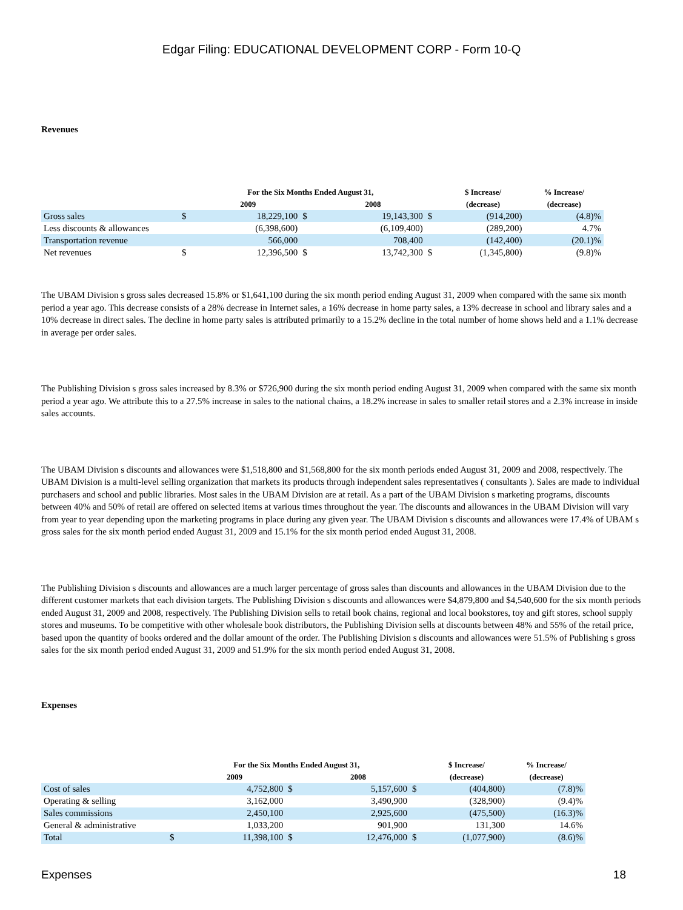Edgar Filing: EDUCATIONAL DEVELOPMENT CORP - Form 10-Q
Revenues
| | | For the Six Months Ended August 31, | | | | $ Increase/ | % Increase/ |
| --- | --- | --- | --- | --- | --- | --- | --- |
| | | 2009 | | 2008 | | (decrease) | (decrease) |
| Gross sales | $ | 18,229,100 | $ | 19,143,300 | $ | (914,200) | (4.8)% |
| Less discounts & allowances | | (6,398,600) | | (6,109,400) | | (289,200) | 4.7% |
| Transportation revenue | | 566,000 | | 708,400 | | (142,400) | (20.1)% |
| Net revenues | $ | 12,396,500 | $ | 13,742,300 | $ | (1,345,800) | (9.8)% |
The UBAM Division s gross sales decreased 15.8% or $1,641,100 during the six month period ending August 31, 2009 when compared with the same six month period a year ago. This decrease consists of a 28% decrease in Internet sales, a 16% decrease in home party sales, a 13% decrease in school and library sales and a 10% decrease in direct sales. The decline in home party sales is attributed primarily to a 15.2% decline in the total number of home shows held and a 1.1% decrease in average per order sales.
The Publishing Division s gross sales increased by 8.3% or $726,900 during the six month period ending August 31, 2009 when compared with the same six month period a year ago. We attribute this to a 27.5% increase in sales to the national chains, a 18.2% increase in sales to smaller retail stores and a 2.3% increase in inside sales accounts.
The UBAM Division s discounts and allowances were $1,518,800 and $1,568,800 for the six month periods ended August 31, 2009 and 2008, respectively. The UBAM Division is a multi-level selling organization that markets its products through independent sales representatives ( consultants ). Sales are made to individual purchasers and school and public libraries. Most sales in the UBAM Division are at retail. As a part of the UBAM Division s marketing programs, discounts between 40% and 50% of retail are offered on selected items at various times throughout the year. The discounts and allowances in the UBAM Division will vary from year to year depending upon the marketing programs in place during any given year. The UBAM Division s discounts and allowances were 17.4% of UBAM s gross sales for the six month period ended August 31, 2009 and 15.1% for the six month period ended August 31, 2008.
The Publishing Division s discounts and allowances are a much larger percentage of gross sales than discounts and allowances in the UBAM Division due to the different customer markets that each division targets. The Publishing Division s discounts and allowances were $4,879,800 and $4,540,600 for the six month periods ended August 31, 2009 and 2008, respectively. The Publishing Division sells to retail book chains, regional and local bookstores, toy and gift stores, school supply stores and museums. To be competitive with other wholesale book distributors, the Publishing Division sells at discounts between 48% and 55% of the retail price, based upon the quantity of books ordered and the dollar amount of the order. The Publishing Division s discounts and allowances were 51.5% of Publishing s gross sales for the six month period ended August 31, 2009 and 51.9% for the six month period ended August 31, 2008.
Expenses
| | | For the Six Months Ended August 31, | | | | $ Increase/ | % Increase/ |
| --- | --- | --- | --- | --- | --- | --- | --- |
| | | 2009 | | 2008 | | (decrease) | (decrease) |
| Cost of sales | | 4,752,800 | $ | 5,157,600 | $ | (404,800) | (7.8)% |
| Operating & selling | | 3,162,000 | | 3,490,900 | | (328,900) | (9.4)% |
| Sales commissions | | 2,450,100 | | 2,925,600 | | (475,500) | (16.3)% |
| General & administrative | | 1,033,200 | | 901,900 | | 131,300 | 14.6% |
| Total | $ | 11,398,100 | $ | 12,476,000 | $ | (1,077,900) | (8.6)% |
Expenses 18